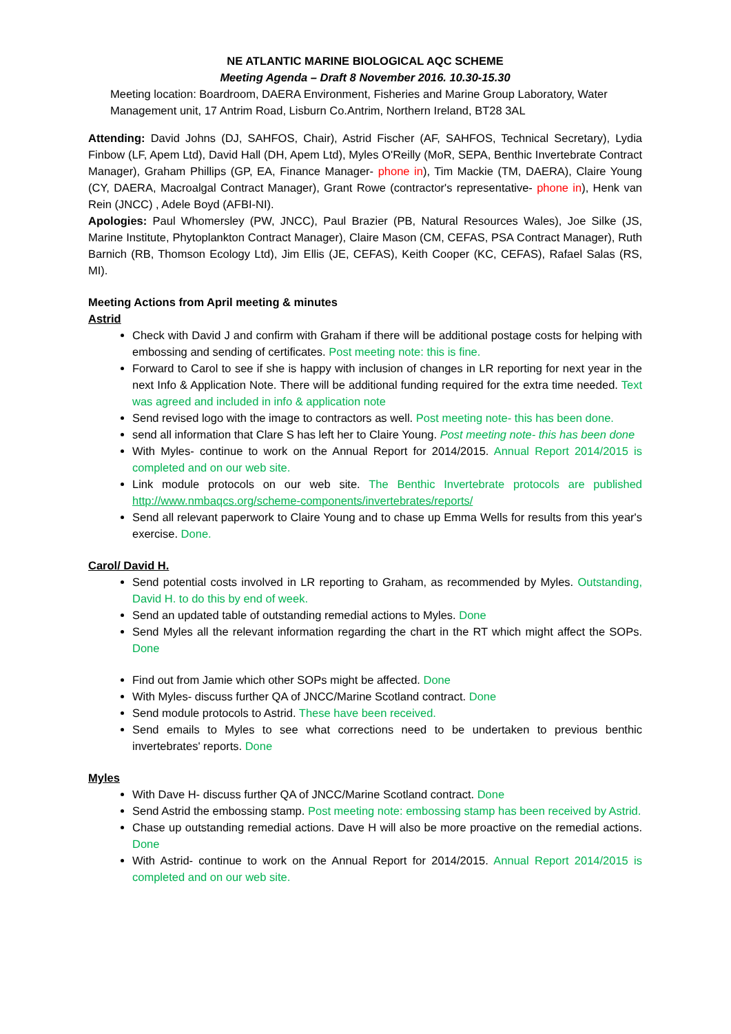NE ATLANTIC MARINE BIOLOGICAL AQC SCHEME
Meeting Agenda – Draft 8 November 2016. 10.30-15.30
Meeting location: Boardroom, DAERA Environment, Fisheries and Marine Group Laboratory, Water Management unit, 17 Antrim Road, Lisburn Co.Antrim, Northern Ireland, BT28 3AL
Attending: David Johns (DJ, SAHFOS, Chair), Astrid Fischer (AF, SAHFOS, Technical Secretary), Lydia Finbow (LF, Apem Ltd), David Hall (DH, Apem Ltd), Myles O'Reilly (MoR, SEPA, Benthic Invertebrate Contract Manager), Graham Phillips (GP, EA, Finance Manager- phone in), Tim Mackie (TM, DAERA), Claire Young (CY, DAERA, Macroalgal Contract Manager), Grant Rowe (contractor's representative- phone in), Henk van Rein (JNCC) , Adele Boyd (AFBI-NI).
Apologies: Paul Whomersley (PW, JNCC), Paul Brazier (PB, Natural Resources Wales), Joe Silke (JS, Marine Institute, Phytoplankton Contract Manager), Claire Mason (CM, CEFAS, PSA Contract Manager), Ruth Barnich (RB, Thomson Ecology Ltd), Jim Ellis (JE, CEFAS), Keith Cooper (KC, CEFAS), Rafael Salas (RS, MI).
Meeting Actions from April meeting & minutes
Astrid
Check with David J and confirm with Graham if there will be additional postage costs for helping with embossing and sending of certificates. Post meeting note: this is fine.
Forward to Carol to see if she is happy with inclusion of changes in LR reporting for next year in the next Info & Application Note. There will be additional funding required for the extra time needed. Text was agreed and included in info & application note
Send revised logo with the image to contractors as well. Post meeting note- this has been done.
send all information that Clare S has left her to Claire Young. Post meeting note- this has been done
With Myles- continue to work on the Annual Report for 2014/2015. Annual Report 2014/2015 is completed and on our web site.
Link module protocols on our web site. The Benthic Invertebrate protocols are published http://www.nmbaqcs.org/scheme-components/invertebrates/reports/
Send all relevant paperwork to Claire Young and to chase up Emma Wells for results from this year's exercise. Done.
Carol/ David H.
Send potential costs involved in LR reporting to Graham, as recommended by Myles. Outstanding, David H. to do this by end of week.
Send an updated table of outstanding remedial actions to Myles. Done
Send Myles all the relevant information regarding the chart in the RT which might affect the SOPs. Done
Find out from Jamie which other SOPs might be affected. Done
With Myles- discuss further QA of JNCC/Marine Scotland contract. Done
Send module protocols to Astrid. These have been received.
Send emails to Myles to see what corrections need to be undertaken to previous benthic invertebrates' reports. Done
Myles
With Dave H- discuss further QA of JNCC/Marine Scotland contract. Done
Send Astrid the embossing stamp. Post meeting note: embossing stamp has been received by Astrid.
Chase up outstanding remedial actions. Dave H will also be more proactive on the remedial actions. Done
With Astrid- continue to work on the Annual Report for 2014/2015. Annual Report 2014/2015 is completed and on our web site.